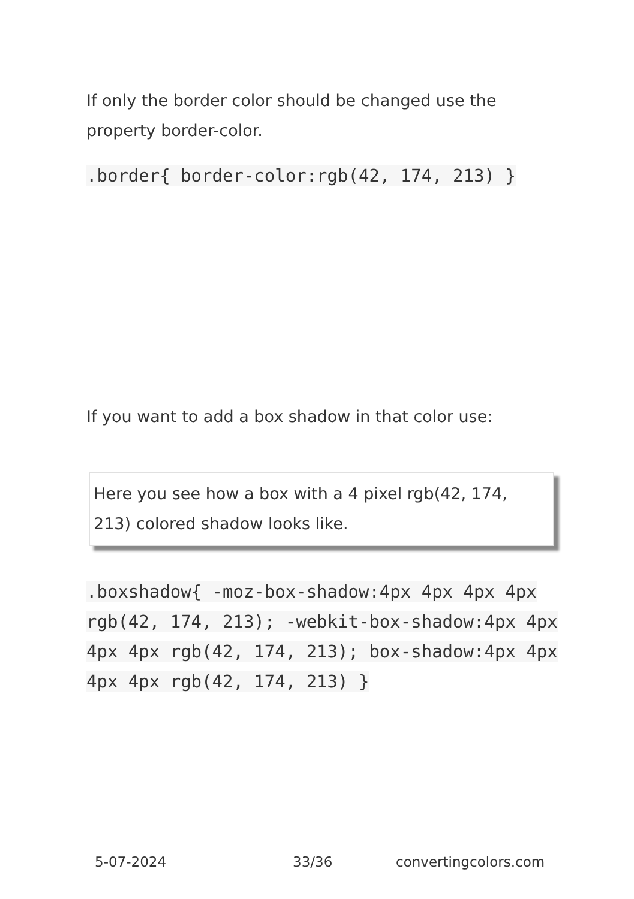If only the border color should be changed use the property border-color.
.border{ border-color:rgb(42, 174, 213) }
If you want to add a box shadow in that color use:
Here you see how a box with a 4 pixel rgb(42, 174, 213) colored shadow looks like.
.boxshadow{ -moz-box-shadow:4px 4px 4px 4px rgb(42, 174, 213); -webkit-box-shadow:4px 4px 4px 4px rgb(42, 174, 213); box-shadow:4px 4px 4px 4px rgb(42, 174, 213) }
5-07-2024 33/36 convertingcolors.com